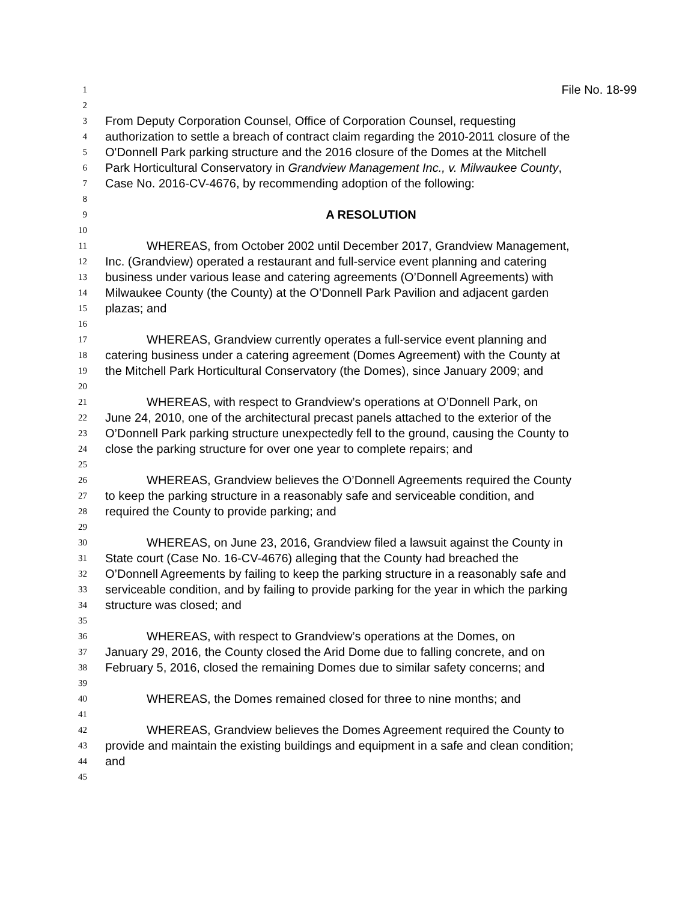1 File No. 18-99
2
3 From Deputy Corporation Counsel, Office of Corporation Counsel, requesting
4 authorization to settle a breach of contract claim regarding the 2010-2011 closure of the
5 O'Donnell Park parking structure and the 2016 closure of the Domes at the Mitchell
6 Park Horticultural Conservatory in Grandview Management Inc., v. Milwaukee County,
7 Case No. 2016-CV-4676, by recommending adoption of the following:
8
9 A RESOLUTION
10
11 WHEREAS, from October 2002 until December 2017, Grandview Management,
12 Inc. (Grandview) operated a restaurant and full-service event planning and catering
13 business under various lease and catering agreements (O’Donnell Agreements) with
14 Milwaukee County (the County) at the O’Donnell Park Pavilion and adjacent garden
15 plazas; and
16
17 WHEREAS, Grandview currently operates a full-service event planning and
18 catering business under a catering agreement (Domes Agreement) with the County at
19 the Mitchell Park Horticultural Conservatory (the Domes), since January 2009; and
20
21 WHEREAS, with respect to Grandview’s operations at O’Donnell Park, on
22 June 24, 2010, one of the architectural precast panels attached to the exterior of the
23 O’Donnell Park parking structure unexpectedly fell to the ground, causing the County to
24 close the parking structure for over one year to complete repairs; and
25
26 WHEREAS, Grandview believes the O’Donnell Agreements required the County
27 to keep the parking structure in a reasonably safe and serviceable condition, and
28 required the County to provide parking; and
29
30 WHEREAS, on June 23, 2016, Grandview filed a lawsuit against the County in
31 State court (Case No. 16-CV-4676) alleging that the County had breached the
32 O’Donnell Agreements by failing to keep the parking structure in a reasonably safe and
33 serviceable condition, and by failing to provide parking for the year in which the parking
34 structure was closed; and
35
36 WHEREAS, with respect to Grandview’s operations at the Domes, on
37 January 29, 2016, the County closed the Arid Dome due to falling concrete, and on
38 February 5, 2016, closed the remaining Domes due to similar safety concerns; and
39
40 WHEREAS, the Domes remained closed for three to nine months; and
41
42 WHEREAS, Grandview believes the Domes Agreement required the County to
43 provide and maintain the existing buildings and equipment in a safe and clean condition;
44 and
45